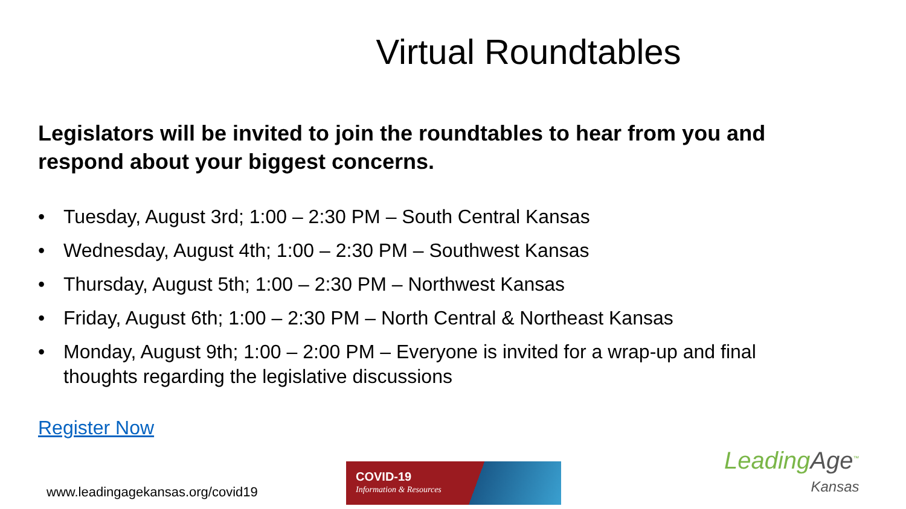Virtual Roundtables
Legislators will be invited to join the roundtables to hear from you and respond about your biggest concerns.
• Tuesday, August 3rd; 1:00 – 2:30 PM – South Central Kansas
• Wednesday, August 4th; 1:00 – 2:30 PM – Southwest Kansas
• Thursday, August 5th; 1:00 – 2:30 PM – Northwest Kansas
• Friday, August 6th; 1:00 – 2:30 PM – North Central & Northeast Kansas
• Monday, August 9th; 1:00 – 2:00 PM – Everyone is invited for a wrap-up and final thoughts regarding the legislative discussions
Register Now
www.leadingagekansas.org/covid19
COVID-19
Information & Resources
LeadingAge<sup>™</sup>
Kansas